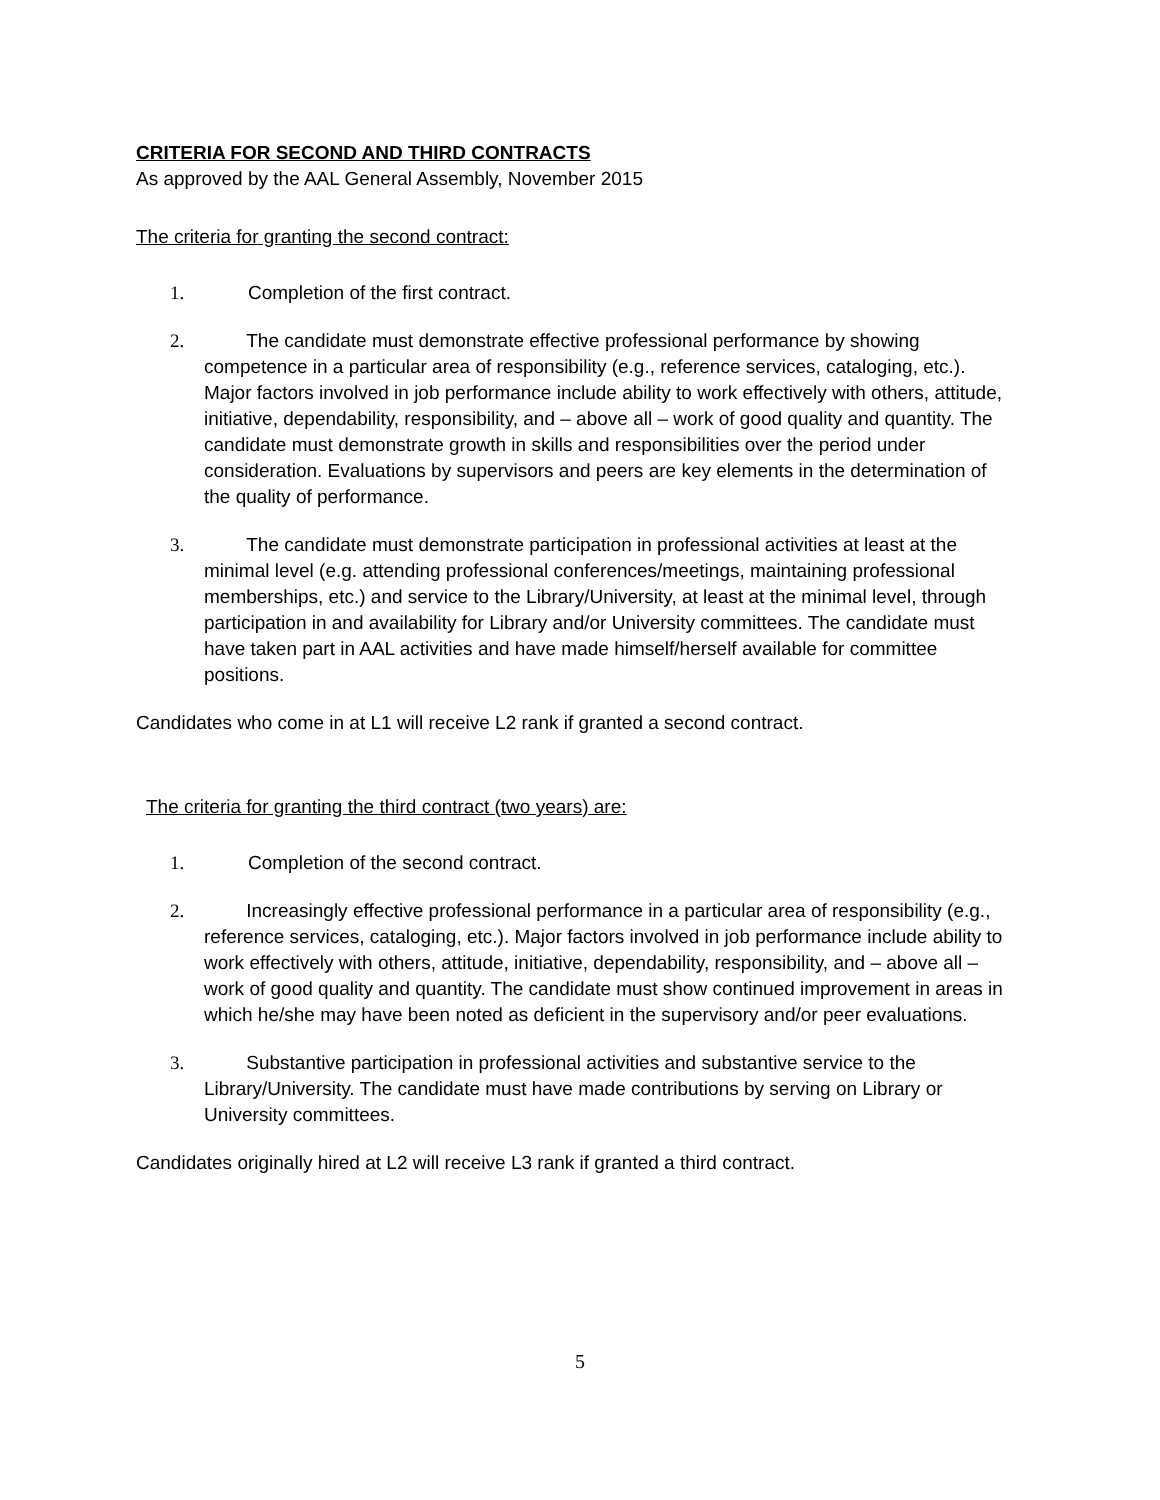CRITERIA FOR SECOND AND THIRD CONTRACTS
As approved by the AAL General Assembly, November 2015
The criteria for granting the second contract:
1. Completion of the first contract.
2. The candidate must demonstrate effective professional performance by showing competence in a particular area of responsibility (e.g., reference services, cataloging, etc.). Major factors involved in job performance include ability to work effectively with others, attitude, initiative, dependability, responsibility, and – above all – work of good quality and quantity. The candidate must demonstrate growth in skills and responsibilities over the period under consideration. Evaluations by supervisors and peers are key elements in the determination of the quality of performance.
3. The candidate must demonstrate participation in professional activities at least at the minimal level (e.g. attending professional conferences/meetings, maintaining professional memberships, etc.) and service to the Library/University, at least at the minimal level, through participation in and availability for Library and/or University committees. The candidate must have taken part in AAL activities and have made himself/herself available for committee positions.
Candidates who come in at L1 will receive L2 rank if granted a second contract.
The criteria for granting the third contract (two years) are:
1. Completion of the second contract.
2. Increasingly effective professional performance in a particular area of responsibility (e.g., reference services, cataloging, etc.). Major factors involved in job performance include ability to work effectively with others, attitude, initiative, dependability, responsibility, and – above all – work of good quality and quantity. The candidate must show continued improvement in areas in which he/she may have been noted as deficient in the supervisory and/or peer evaluations.
3. Substantive participation in professional activities and substantive service to the Library/University. The candidate must have made contributions by serving on Library or University committees.
Candidates originally hired at L2 will receive L3 rank if granted a third contract.
5